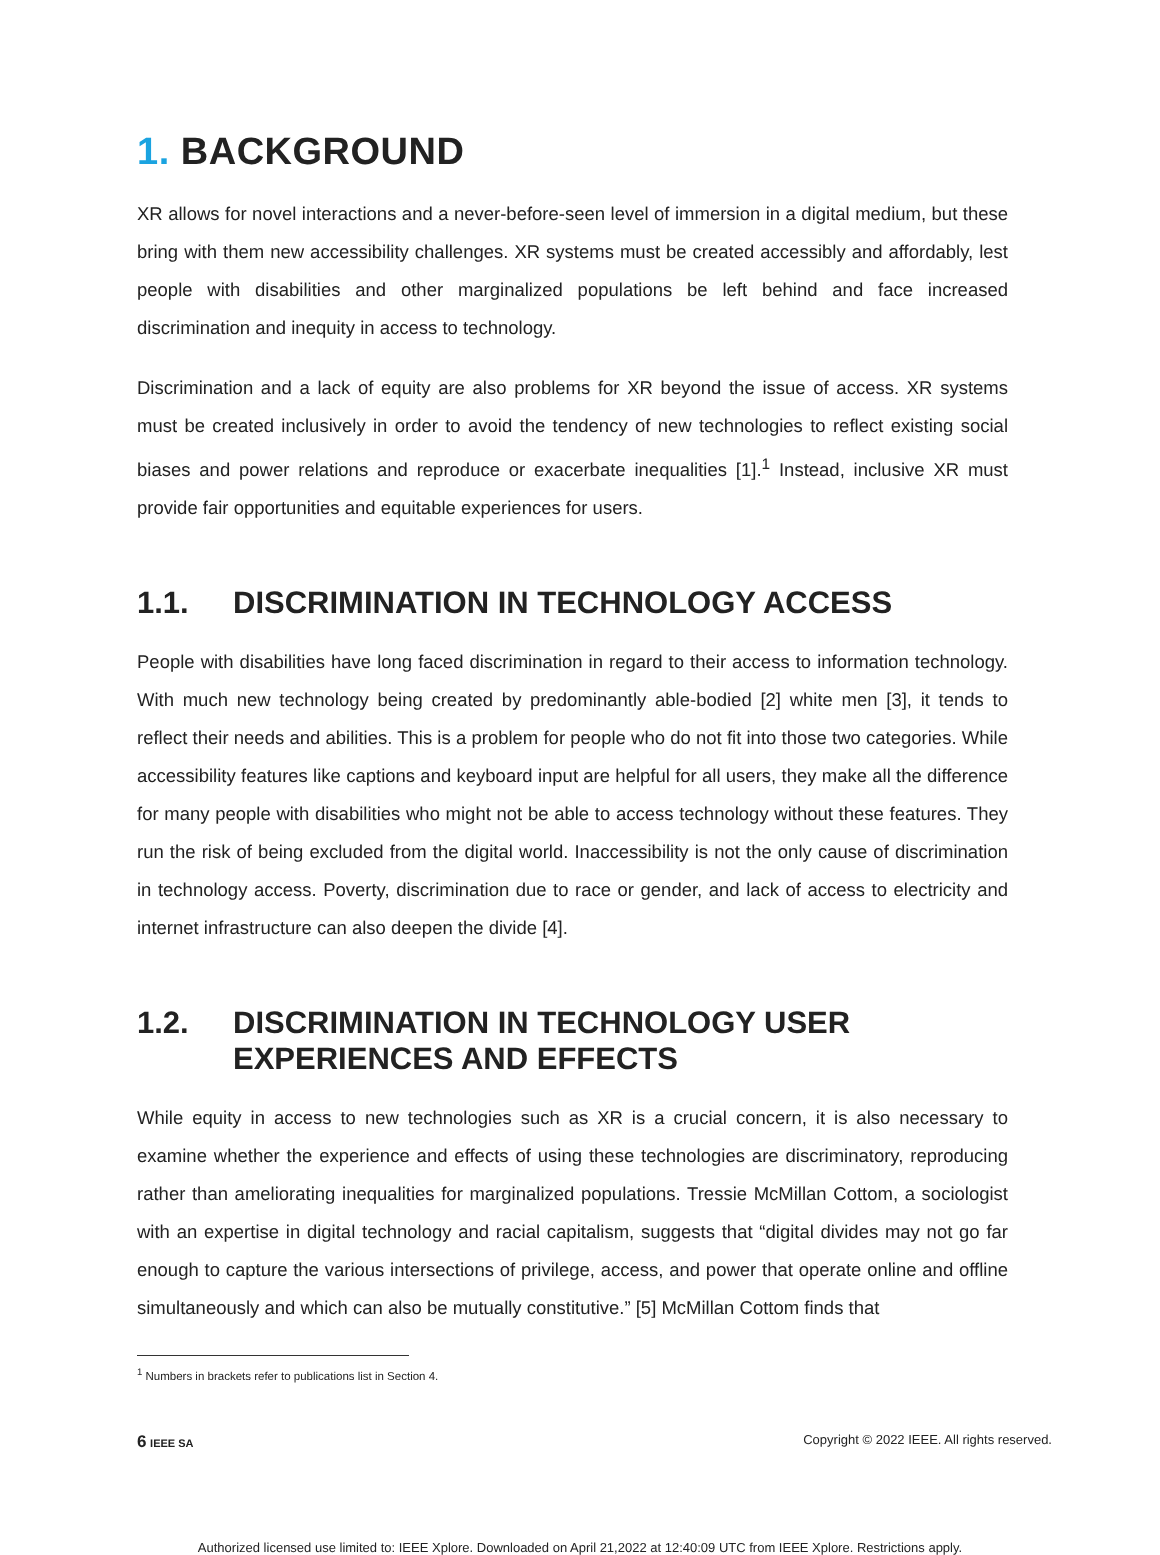1. BACKGROUND
XR allows for novel interactions and a never-before-seen level of immersion in a digital medium, but these bring with them new accessibility challenges. XR systems must be created accessibly and affordably, lest people with disabilities and other marginalized populations be left behind and face increased discrimination and inequity in access to technology.
Discrimination and a lack of equity are also problems for XR beyond the issue of access. XR systems must be created inclusively in order to avoid the tendency of new technologies to reflect existing social biases and power relations and reproduce or exacerbate inequalities [1].<sup>1</sup> Instead, inclusive XR must provide fair opportunities and equitable experiences for users.
1.1. DISCRIMINATION IN TECHNOLOGY ACCESS
People with disabilities have long faced discrimination in regard to their access to information technology. With much new technology being created by predominantly able-bodied [2] white men [3], it tends to reflect their needs and abilities. This is a problem for people who do not fit into those two categories. While accessibility features like captions and keyboard input are helpful for all users, they make all the difference for many people with disabilities who might not be able to access technology without these features. They run the risk of being excluded from the digital world. Inaccessibility is not the only cause of discrimination in technology access. Poverty, discrimination due to race or gender, and lack of access to electricity and internet infrastructure can also deepen the divide [4].
1.2. DISCRIMINATION IN TECHNOLOGY USER EXPERIENCES AND EFFECTS
While equity in access to new technologies such as XR is a crucial concern, it is also necessary to examine whether the experience and effects of using these technologies are discriminatory, reproducing rather than ameliorating inequalities for marginalized populations. Tressie McMillan Cottom, a sociologist with an expertise in digital technology and racial capitalism, suggests that “digital divides may not go far enough to capture the various intersections of privilege, access, and power that operate online and offline simultaneously and which can also be mutually constitutive.” [5] McMillan Cottom finds that
<sup>1</sup> Numbers in brackets refer to publications list in Section 4.
6 IEEE SA Copyright © 2022 IEEE. All rights reserved.
Authorized licensed use limited to: IEEE Xplore. Downloaded on April 21,2022 at 12:40:09 UTC from IEEE Xplore. Restrictions apply.